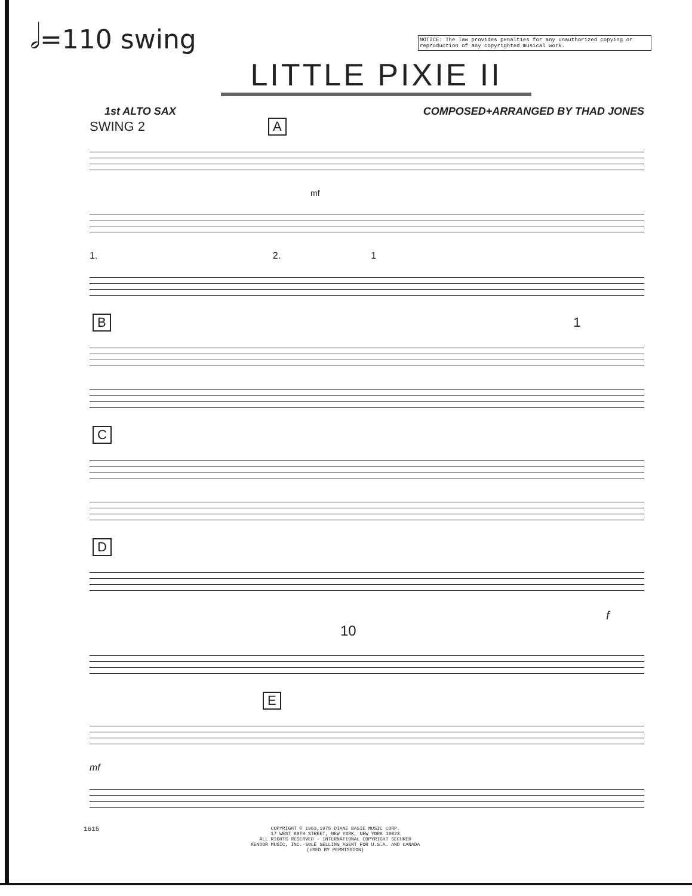𝅗𝅥=110 swing
NOTICE: The law provides penalties for any unauthorized copying or reproduction of any copyrighted musical work.
LITTLE PIXIE II
1st ALTO SAX COMPOSED+ARRANGED BY THAD JONES
SWING 2 A
mf
1. 2. 1
B 1
C
D
f
10
E
mf
1615
COPYRIGHT © 1963,1975 DIANE BASIE MUSIC CORP.
17 WEST 60TH STREET, NEW YORK, NEW YORK 10023
ALL RIGHTS RESERVED - INTERNATIONAL COPYRIGHT SECURED
KENDOR MUSIC, INC.-SOLE SELLING AGENT FOR U.S.A. AND CANADA
(USED BY PERMISSION)